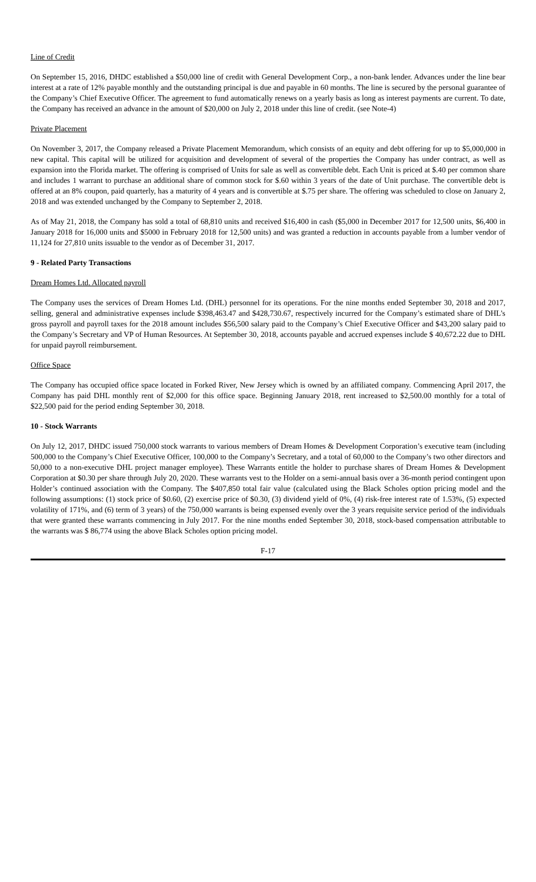Line of Credit
On September 15, 2016, DHDC established a $50,000 line of credit with General Development Corp., a non-bank lender. Advances under the line bear interest at a rate of 12% payable monthly and the outstanding principal is due and payable in 60 months. The line is secured by the personal guarantee of the Company’s Chief Executive Officer. The agreement to fund automatically renews on a yearly basis as long as interest payments are current. To date, the Company has received an advance in the amount of $20,000 on July 2, 2018 under this line of credit. (see Note-4)
Private Placement
On November 3, 2017, the Company released a Private Placement Memorandum, which consists of an equity and debt offering for up to $5,000,000 in new capital. This capital will be utilized for acquisition and development of several of the properties the Company has under contract, as well as expansion into the Florida market. The offering is comprised of Units for sale as well as convertible debt. Each Unit is priced at $.40 per common share and includes 1 warrant to purchase an additional share of common stock for $.60 within 3 years of the date of Unit purchase. The convertible debt is offered at an 8% coupon, paid quarterly, has a maturity of 4 years and is convertible at $.75 per share. The offering was scheduled to close on January 2, 2018 and was extended unchanged by the Company to September 2, 2018.
As of May 21, 2018, the Company has sold a total of 68,810 units and received $16,400 in cash ($5,000 in December 2017 for 12,500 units, $6,400 in January 2018 for 16,000 units and $5000 in February 2018 for 12,500 units) and was granted a reduction in accounts payable from a lumber vendor of 11,124 for 27,810 units issuable to the vendor as of December 31, 2017.
9 - Related Party Transactions
Dream Homes Ltd. Allocated payroll
The Company uses the services of Dream Homes Ltd. (DHL) personnel for its operations. For the nine months ended September 30, 2018 and 2017, selling, general and administrative expenses include $398,463.47 and $428,730.67, respectively incurred for the Company’s estimated share of DHL’s gross payroll and payroll taxes for the 2018 amount includes $56,500 salary paid to the Company’s Chief Executive Officer and $43,200 salary paid to the Company’s Secretary and VP of Human Resources. At September 30, 2018, accounts payable and accrued expenses include $ 40,672.22 due to DHL for unpaid payroll reimbursement.
Office Space
The Company has occupied office space located in Forked River, New Jersey which is owned by an affiliated company. Commencing April 2017, the Company has paid DHL monthly rent of $2,000 for this office space. Beginning January 2018, rent increased to $2,500.00 monthly for a total of $22,500 paid for the period ending September 30, 2018.
10 - Stock Warrants
On July 12, 2017, DHDC issued 750,000 stock warrants to various members of Dream Homes & Development Corporation’s executive team (including 500,000 to the Company’s Chief Executive Officer, 100,000 to the Company’s Secretary, and a total of 60,000 to the Company’s two other directors and 50,000 to a non-executive DHL project manager employee). These Warrants entitle the holder to purchase shares of Dream Homes & Development Corporation at $0.30 per share through July 20, 2020. These warrants vest to the Holder on a semi-annual basis over a 36-month period contingent upon Holder’s continued association with the Company. The $407,850 total fair value (calculated using the Black Scholes option pricing model and the following assumptions: (1) stock price of $0.60, (2) exercise price of $0.30, (3) dividend yield of 0%, (4) risk-free interest rate of 1.53%, (5) expected volatility of 171%, and (6) term of 3 years) of the 750,000 warrants is being expensed evenly over the 3 years requisite service period of the individuals that were granted these warrants commencing in July 2017. For the nine months ended September 30, 2018, stock-based compensation attributable to the warrants was $ 86,774 using the above Black Scholes option pricing model.
F-17